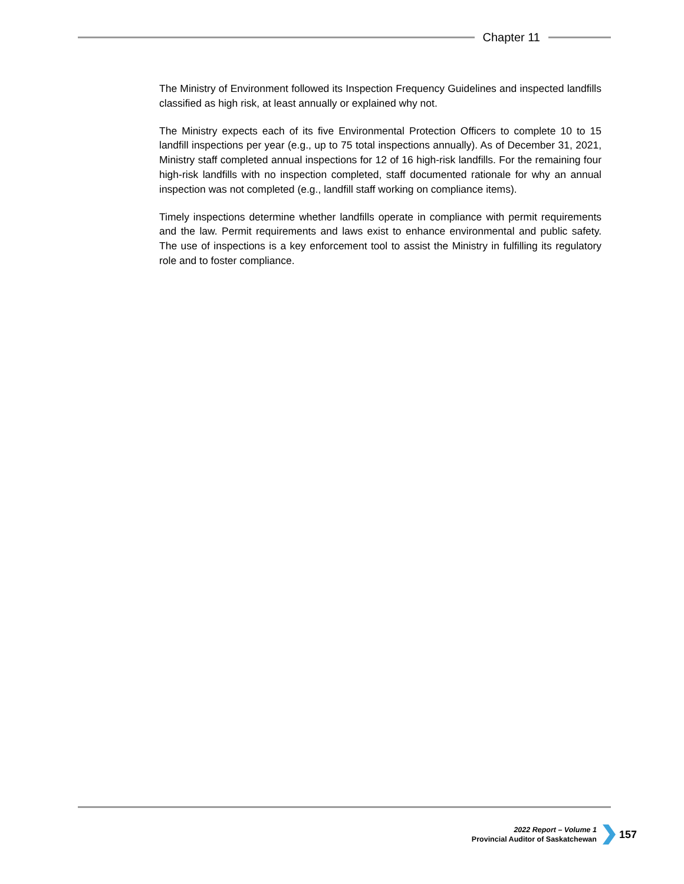Chapter 11
The Ministry of Environment followed its Inspection Frequency Guidelines and inspected landfills classified as high risk, at least annually or explained why not.
The Ministry expects each of its five Environmental Protection Officers to complete 10 to 15 landfill inspections per year (e.g., up to 75 total inspections annually). As of December 31, 2021, Ministry staff completed annual inspections for 12 of 16 high-risk landfills. For the remaining four high-risk landfills with no inspection completed, staff documented rationale for why an annual inspection was not completed (e.g., landfill staff working on compliance items).
Timely inspections determine whether landfills operate in compliance with permit requirements and the law. Permit requirements and laws exist to enhance environmental and public safety. The use of inspections is a key enforcement tool to assist the Ministry in fulfilling its regulatory role and to foster compliance.
2022 Report – Volume 1
Provincial Auditor of Saskatchewan
157